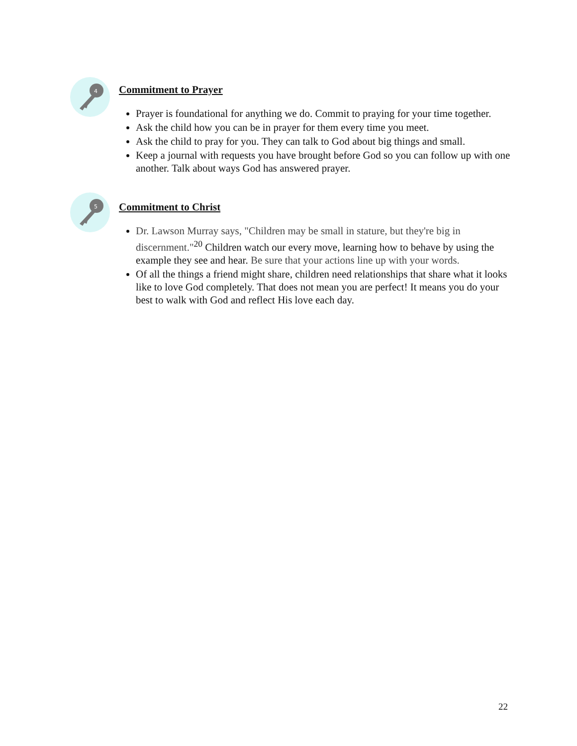4
Commitment to Prayer
Prayer is foundational for anything we do. Commit to praying for your time together.
Ask the child how you can be in prayer for them every time you meet.
Ask the child to pray for you. They can talk to God about big things and small.
Keep a journal with requests you have brought before God so you can follow up with one another. Talk about ways God has answered prayer.
5
Commitment to Christ
Dr. Lawson Murray says, "Children may be small in stature, but they're big in discernment."<sup>20</sup> Children watch our every move, learning how to behave by using the example they see and hear. Be sure that your actions line up with your words.
Of all the things a friend might share, children need relationships that share what it looks like to love God completely. That does not mean you are perfect! It means you do your best to walk with God and reflect His love each day.
22